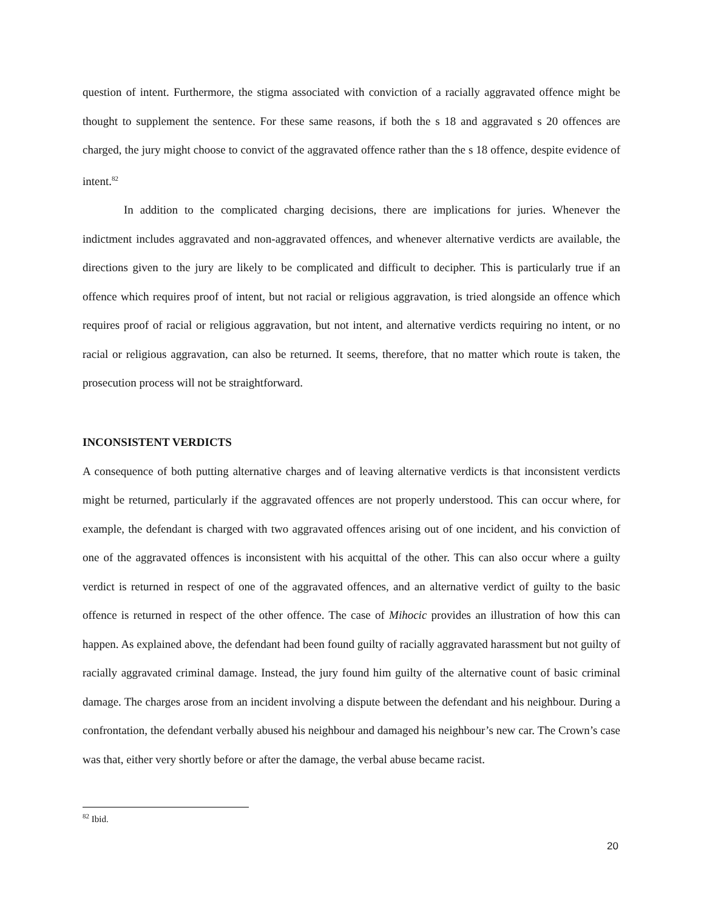question of intent. Furthermore, the stigma associated with conviction of a racially aggravated offence might be thought to supplement the sentence. For these same reasons, if both the s 18 and aggravated s 20 offences are charged, the jury might choose to convict of the aggravated offence rather than the s 18 offence, despite evidence of intent.<sup>82</sup>
In addition to the complicated charging decisions, there are implications for juries. Whenever the indictment includes aggravated and non-aggravated offences, and whenever alternative verdicts are available, the directions given to the jury are likely to be complicated and difficult to decipher. This is particularly true if an offence which requires proof of intent, but not racial or religious aggravation, is tried alongside an offence which requires proof of racial or religious aggravation, but not intent, and alternative verdicts requiring no intent, or no racial or religious aggravation, can also be returned. It seems, therefore, that no matter which route is taken, the prosecution process will not be straightforward.
INCONSISTENT VERDICTS
A consequence of both putting alternative charges and of leaving alternative verdicts is that inconsistent verdicts might be returned, particularly if the aggravated offences are not properly understood. This can occur where, for example, the defendant is charged with two aggravated offences arising out of one incident, and his conviction of one of the aggravated offences is inconsistent with his acquittal of the other. This can also occur where a guilty verdict is returned in respect of one of the aggravated offences, and an alternative verdict of guilty to the basic offence is returned in respect of the other offence. The case of Mihocic provides an illustration of how this can happen. As explained above, the defendant had been found guilty of racially aggravated harassment but not guilty of racially aggravated criminal damage. Instead, the jury found him guilty of the alternative count of basic criminal damage. The charges arose from an incident involving a dispute between the defendant and his neighbour. During a confrontation, the defendant verbally abused his neighbour and damaged his neighbour’s new car. The Crown’s case was that, either very shortly before or after the damage, the verbal abuse became racist.
<sup>82</sup> Ibid.
20